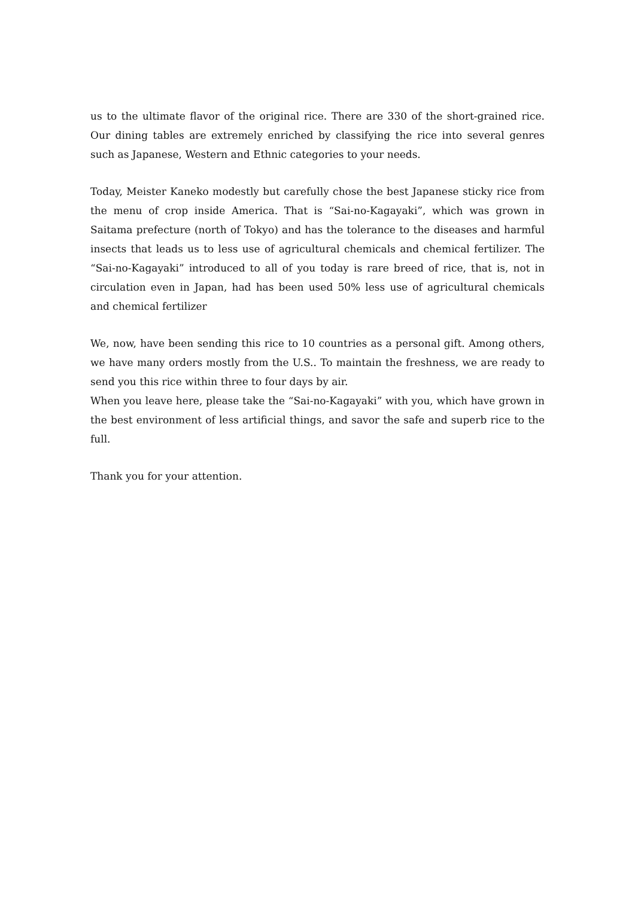us to the ultimate flavor of the original rice. There are 330 of the short-grained rice. Our dining tables are extremely enriched by classifying the rice into several genres such as Japanese, Western and Ethnic categories to your needs.
Today, Meister Kaneko modestly but carefully chose the best Japanese sticky rice from the menu of crop inside America. That is “Sai-no-Kagayaki”, which was grown in Saitama prefecture (north of Tokyo) and has the tolerance to the diseases and harmful insects that leads us to less use of agricultural chemicals and chemical fertilizer. The “Sai-no-Kagayaki” introduced to all of you today is rare breed of rice, that is, not in circulation even in Japan, had has been used 50% less use of agricultural chemicals and chemical fertilizer
We, now, have been sending this rice to 10 countries as a personal gift. Among others, we have many orders mostly from the U.S.. To maintain the freshness, we are ready to send you this rice within three to four days by air.
When you leave here, please take the “Sai-no-Kagayaki” with you, which have grown in the best environment of less artificial things, and savor the safe and superb rice to the full.
Thank you for your attention.